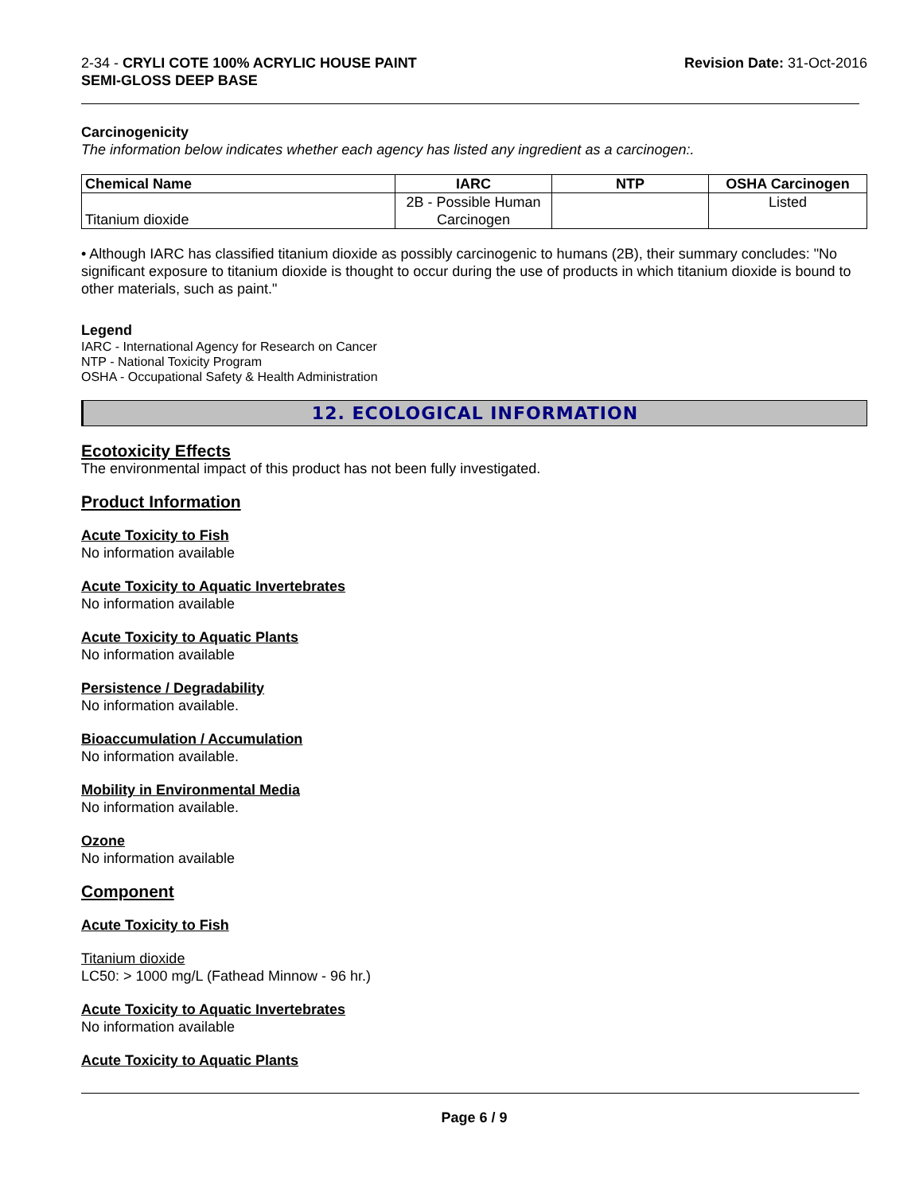2-34 - CRYLI COTE 100% ACRYLIC HOUSE PAINT
SEMI-GLOSS DEEP BASE
Revision Date: 31-Oct-2016
Carcinogenicity
The information below indicates whether each agency has listed any ingredient as a carcinogen:.
| Chemical Name | IARC | NTP | OSHA Carcinogen |
| --- | --- | --- | --- |
| Titanium dioxide | 2B - Possible Human Carcinogen | | Listed |
• Although IARC has classified titanium dioxide as possibly carcinogenic to humans (2B), their summary concludes: "No significant exposure to titanium dioxide is thought to occur during the use of products in which titanium dioxide is bound to other materials, such as paint."
Legend
IARC - International Agency for Research on Cancer
NTP - National Toxicity Program
OSHA - Occupational Safety & Health Administration
12. ECOLOGICAL INFORMATION
Ecotoxicity Effects
The environmental impact of this product has not been fully investigated.
Product Information
Acute Toxicity to Fish
No information available
Acute Toxicity to Aquatic Invertebrates
No information available
Acute Toxicity to Aquatic Plants
No information available
Persistence / Degradability
No information available.
Bioaccumulation / Accumulation
No information available.
Mobility in Environmental Media
No information available.
Ozone
No information available
Component
Acute Toxicity to Fish
Titanium dioxide
LC50: > 1000 mg/L (Fathead Minnow - 96 hr.)
Acute Toxicity to Aquatic Invertebrates
No information available
Acute Toxicity to Aquatic Plants
Page 6 / 9